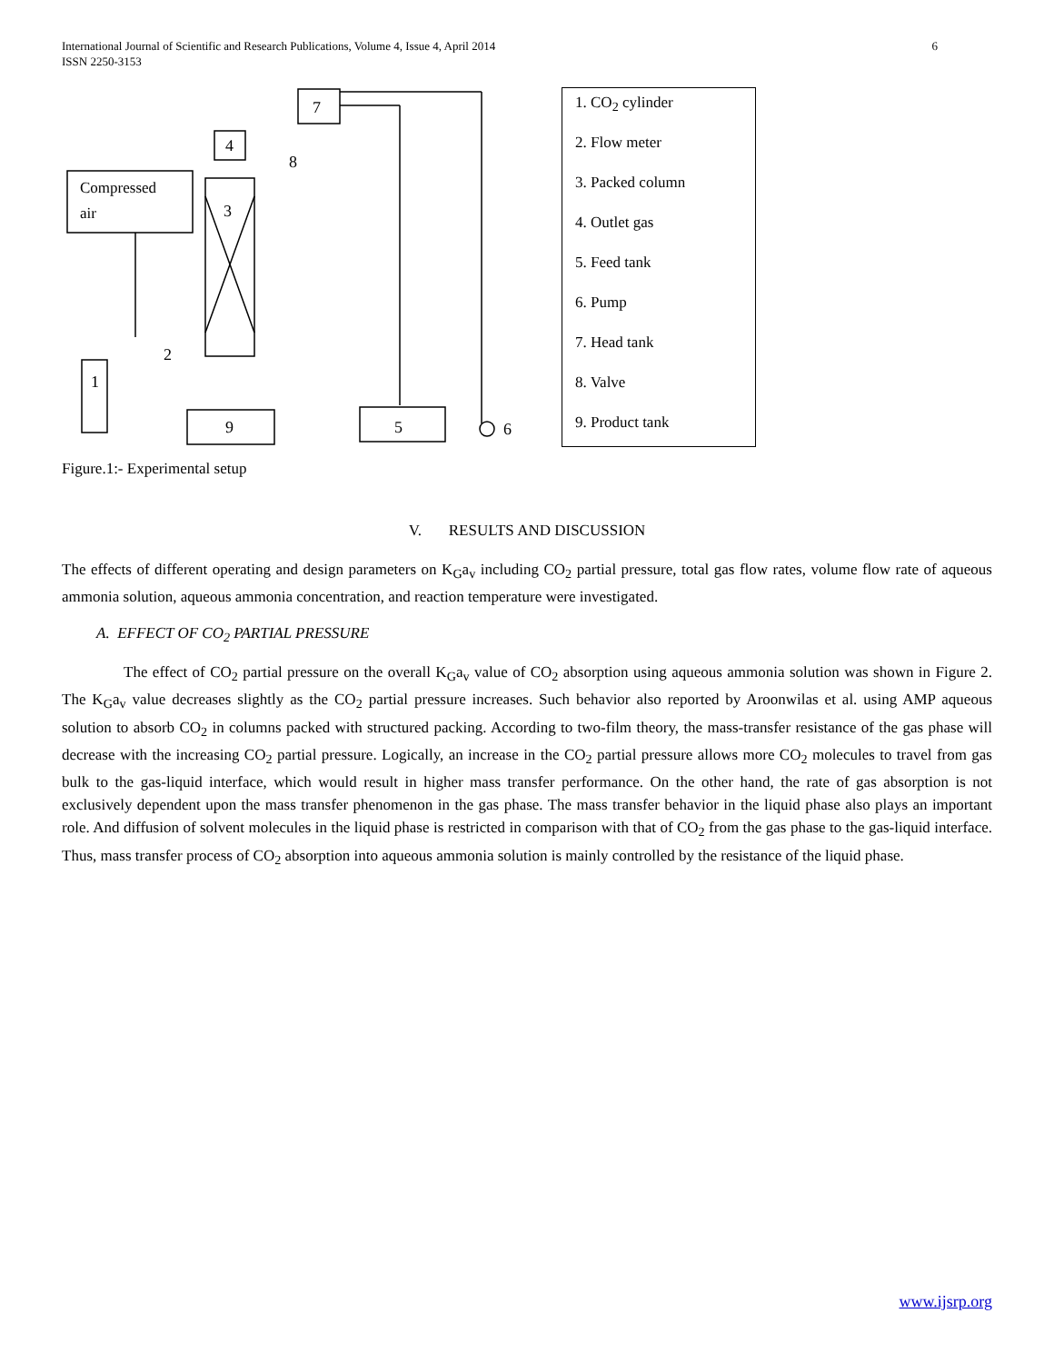International Journal of Scientific and Research Publications, Volume 4, Issue 4, April 2014
ISSN 2250-3153
6
Compressed
air
1
3
4
7
9
5
6
2
8
1. CO<sub>2</sub> cylinder
2. Flow meter
3. Packed column
4. Outlet gas
5. Feed tank
6. Pump
7. Head tank
8. Valve
9. Product tank
Figure.1:- Experimental setup
V. RESULTS AND DISCUSSION
The effects of different operating and design parameters on K<sub>G</sub>a<sub>v</sub> including CO<sub>2</sub> partial pressure, total gas flow rates, volume flow rate of aqueous ammonia solution, aqueous ammonia concentration, and reaction temperature were investigated.
A. EFFECT OF CO<sub>2</sub> PARTIAL PRESSURE
The effect of CO<sub>2</sub> partial pressure on the overall K<sub>G</sub>a<sub>v</sub> value of CO<sub>2</sub> absorption using aqueous ammonia solution was shown in Figure 2. The K<sub>G</sub>a<sub>v</sub> value decreases slightly as the CO<sub>2</sub> partial pressure increases. Such behavior also reported by Aroonwilas et al. using AMP aqueous solution to absorb CO<sub>2</sub> in columns packed with structured packing. According to two-film theory, the mass-transfer resistance of the gas phase will decrease with the increasing CO<sub>2</sub> partial pressure. Logically, an increase in the CO<sub>2</sub> partial pressure allows more CO<sub>2</sub> molecules to travel from gas bulk to the gas-liquid interface, which would result in higher mass transfer performance. On the other hand, the rate of gas absorption is not exclusively dependent upon the mass transfer phenomenon in the gas phase. The mass transfer behavior in the liquid phase also plays an important role. And diffusion of solvent molecules in the liquid phase is restricted in comparison with that of CO<sub>2</sub> from the gas phase to the gas-liquid interface. Thus, mass transfer process of CO<sub>2</sub> absorption into aqueous ammonia solution is mainly controlled by the resistance of the liquid phase.
www.ijsrp.org